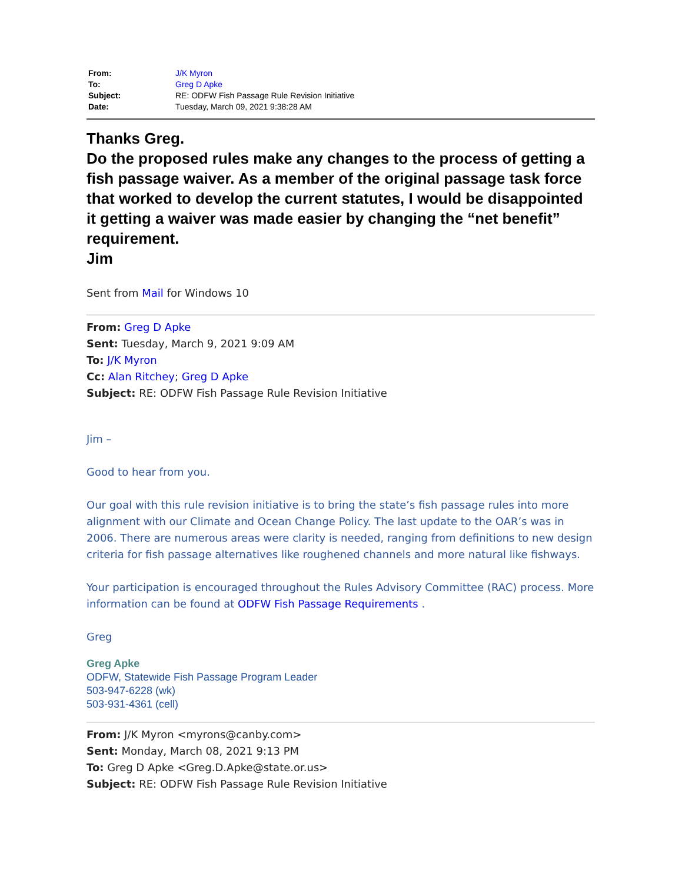| From: | J/K Myron |
| To: | Greg D Apke |
| Subject: | RE: ODFW Fish Passage Rule Revision Initiative |
| Date: | Tuesday, March 09, 2021 9:38:28 AM |
Thanks Greg.
Do the proposed rules make any changes to the process of getting a fish passage waiver. As a member of the original passage task force that worked to develop the current statutes, I would be disappointed it getting a waiver was made easier by changing the “net benefit” requirement.
Jim
Sent from Mail for Windows 10
From: Greg D Apke
Sent: Tuesday, March 9, 2021 9:09 AM
To: J/K Myron
Cc: Alan Ritchey; Greg D Apke
Subject: RE: ODFW Fish Passage Rule Revision Initiative
Jim –
Good to hear from you.
Our goal with this rule revision initiative is to bring the state’s fish passage rules into more alignment with our Climate and Ocean Change Policy. The last update to the OAR’s was in 2006. There are numerous areas were clarity is needed, ranging from definitions to new design criteria for fish passage alternatives like roughened channels and more natural like fishways.
Your participation is encouraged throughout the Rules Advisory Committee (RAC) process. More information can be found at ODFW Fish Passage Requirements .
Greg
Greg Apke
ODFW, Statewide Fish Passage Program Leader
503-947-6228 (wk)
503-931-4361 (cell)
From: J/K Myron <myrons@canby.com>
Sent: Monday, March 08, 2021 9:13 PM
To: Greg D Apke <Greg.D.Apke@state.or.us>
Subject: RE: ODFW Fish Passage Rule Revision Initiative